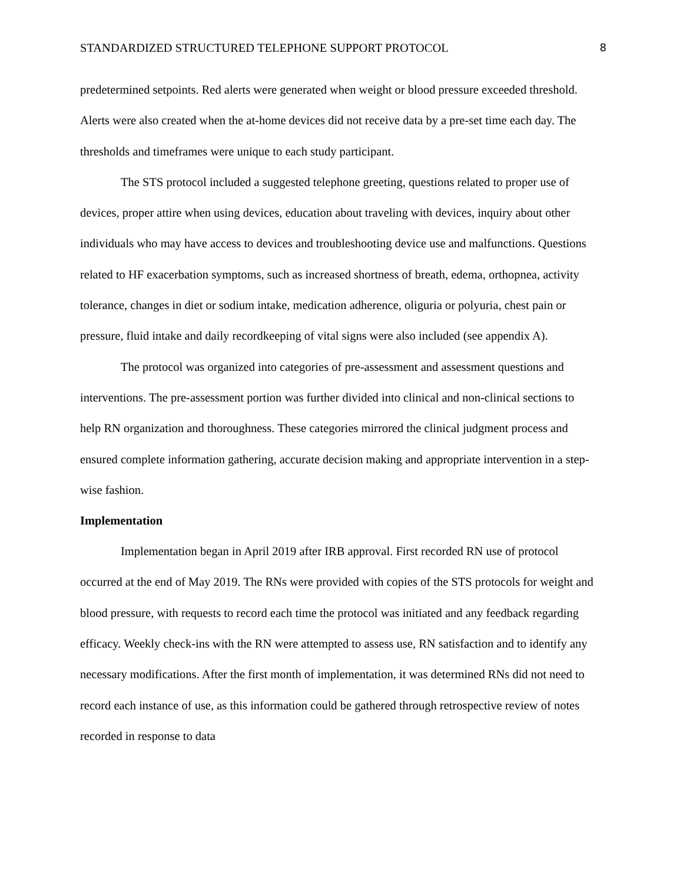STANDARDIZED STRUCTURED TELEPHONE SUPPORT PROTOCOL 8
predetermined setpoints. Red alerts were generated when weight or blood pressure exceeded threshold. Alerts were also created when the at-home devices did not receive data by a pre-set time each day. The thresholds and timeframes were unique to each study participant.
The STS protocol included a suggested telephone greeting, questions related to proper use of devices, proper attire when using devices, education about traveling with devices, inquiry about other individuals who may have access to devices and troubleshooting device use and malfunctions. Questions related to HF exacerbation symptoms, such as increased shortness of breath, edema, orthopnea, activity tolerance, changes in diet or sodium intake, medication adherence, oliguria or polyuria, chest pain or pressure, fluid intake and daily recordkeeping of vital signs were also included (see appendix A).
The protocol was organized into categories of pre-assessment and assessment questions and interventions. The pre-assessment portion was further divided into clinical and non-clinical sections to help RN organization and thoroughness. These categories mirrored the clinical judgment process and ensured complete information gathering, accurate decision making and appropriate intervention in a step-wise fashion.
Implementation
Implementation began in April 2019 after IRB approval. First recorded RN use of protocol occurred at the end of May 2019. The RNs were provided with copies of the STS protocols for weight and blood pressure, with requests to record each time the protocol was initiated and any feedback regarding efficacy. Weekly check-ins with the RN were attempted to assess use, RN satisfaction and to identify any necessary modifications. After the first month of implementation, it was determined RNs did not need to record each instance of use, as this information could be gathered through retrospective review of notes recorded in response to data